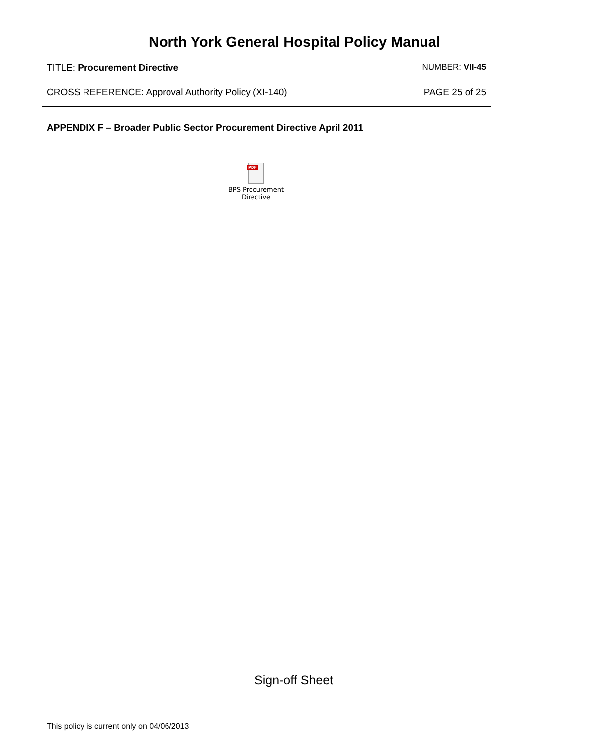North York General Hospital Policy Manual
TITLE: Procurement Directive NUMBER: VII-45
CROSS REFERENCE: Approval Authority Policy (XI-140) PAGE 25 of 25
APPENDIX F – Broader Public Sector Procurement Directive April 2011
PDF
BPS Procurement
Directive
Sign-off Sheet
This policy is current only on 04/06/2013